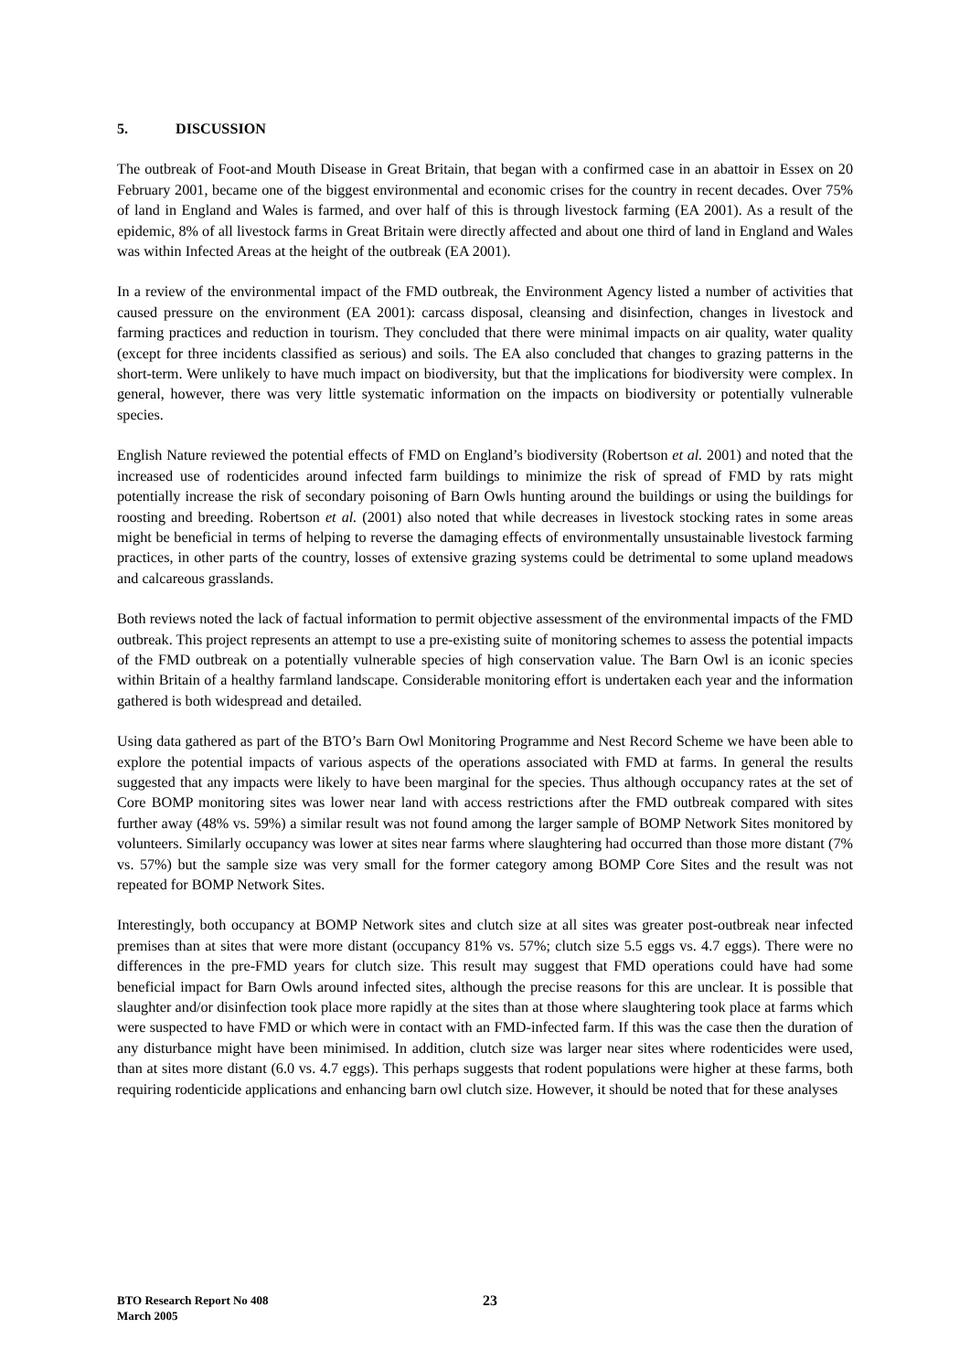5. DISCUSSION
The outbreak of Foot-and Mouth Disease in Great Britain, that began with a confirmed case in an abattoir in Essex on 20 February 2001, became one of the biggest environmental and economic crises for the country in recent decades. Over 75% of land in England and Wales is farmed, and over half of this is through livestock farming (EA 2001). As a result of the epidemic, 8% of all livestock farms in Great Britain were directly affected and about one third of land in England and Wales was within Infected Areas at the height of the outbreak (EA 2001).
In a review of the environmental impact of the FMD outbreak, the Environment Agency listed a number of activities that caused pressure on the environment (EA 2001): carcass disposal, cleansing and disinfection, changes in livestock and farming practices and reduction in tourism. They concluded that there were minimal impacts on air quality, water quality (except for three incidents classified as serious) and soils. The EA also concluded that changes to grazing patterns in the short-term. Were unlikely to have much impact on biodiversity, but that the implications for biodiversity were complex. In general, however, there was very little systematic information on the impacts on biodiversity or potentially vulnerable species.
English Nature reviewed the potential effects of FMD on England’s biodiversity (Robertson et al. 2001) and noted that the increased use of rodenticides around infected farm buildings to minimize the risk of spread of FMD by rats might potentially increase the risk of secondary poisoning of Barn Owls hunting around the buildings or using the buildings for roosting and breeding. Robertson et al. (2001) also noted that while decreases in livestock stocking rates in some areas might be beneficial in terms of helping to reverse the damaging effects of environmentally unsustainable livestock farming practices, in other parts of the country, losses of extensive grazing systems could be detrimental to some upland meadows and calcareous grasslands.
Both reviews noted the lack of factual information to permit objective assessment of the environmental impacts of the FMD outbreak. This project represents an attempt to use a pre-existing suite of monitoring schemes to assess the potential impacts of the FMD outbreak on a potentially vulnerable species of high conservation value. The Barn Owl is an iconic species within Britain of a healthy farmland landscape. Considerable monitoring effort is undertaken each year and the information gathered is both widespread and detailed.
Using data gathered as part of the BTO’s Barn Owl Monitoring Programme and Nest Record Scheme we have been able to explore the potential impacts of various aspects of the operations associated with FMD at farms. In general the results suggested that any impacts were likely to have been marginal for the species. Thus although occupancy rates at the set of Core BOMP monitoring sites was lower near land with access restrictions after the FMD outbreak compared with sites further away (48% vs. 59%) a similar result was not found among the larger sample of BOMP Network Sites monitored by volunteers. Similarly occupancy was lower at sites near farms where slaughtering had occurred than those more distant (7% vs. 57%) but the sample size was very small for the former category among BOMP Core Sites and the result was not repeated for BOMP Network Sites.
Interestingly, both occupancy at BOMP Network sites and clutch size at all sites was greater post-outbreak near infected premises than at sites that were more distant (occupancy 81% vs. 57%; clutch size 5.5 eggs vs. 4.7 eggs). There were no differences in the pre-FMD years for clutch size. This result may suggest that FMD operations could have had some beneficial impact for Barn Owls around infected sites, although the precise reasons for this are unclear. It is possible that slaughter and/or disinfection took place more rapidly at the sites than at those where slaughtering took place at farms which were suspected to have FMD or which were in contact with an FMD-infected farm. If this was the case then the duration of any disturbance might have been minimised. In addition, clutch size was larger near sites where rodenticides were used, than at sites more distant (6.0 vs. 4.7 eggs). This perhaps suggests that rodent populations were higher at these farms, both requiring rodenticide applications and enhancing barn owl clutch size. However, it should be noted that for these analyses
BTO Research Report No 408
March 2005
23